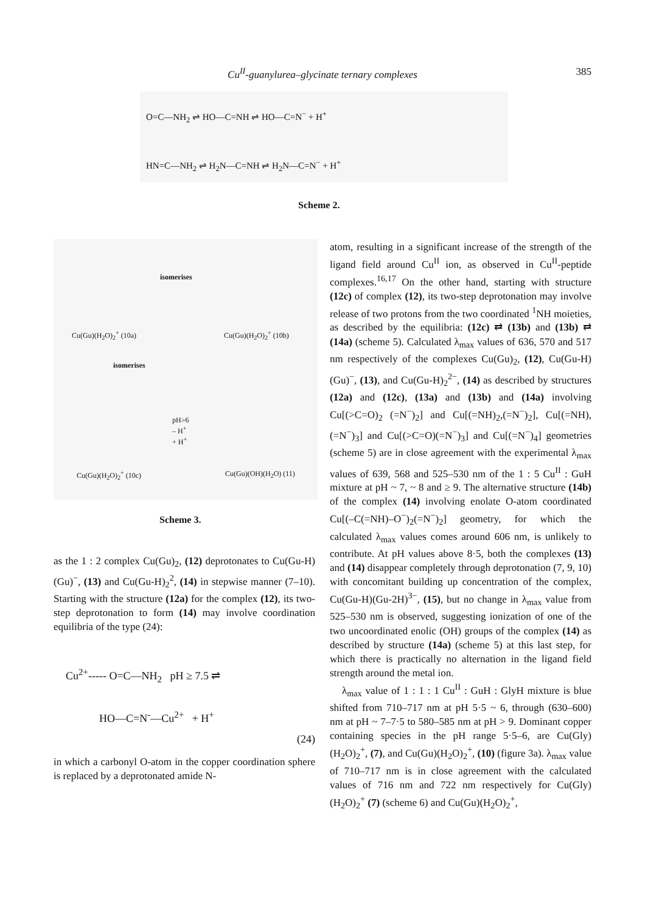Cu<sup>II</sup>-guanylurea–glycinate ternary complexes
385
O=C—NH<sub>2</sub> ⇌ HO—C=NH ⇌ HO—C=N<sup>−</sup> + H<sup>+</sup>
HN=C—NH<sub>2</sub> ⇌ H<sub>2</sub>N—C=NH ⇌ H<sub>2</sub>N—C=N<sup>−</sup> + H<sup>+</sup>
Scheme 2.
Cu(Gu)(H<sub>2</sub>O)<sub>2</sub><sup>+</sup> (10a)
isomerises
Cu(Gu)(H<sub>2</sub>O)<sub>2</sub><sup>+</sup> (10b)
isomerises
pH>6
– H<sup>+</sup>
+ H<sup>+</sup>
Cu(Gu)(H<sub>2</sub>O)<sub>2</sub><sup>+</sup> (10c) Cu(Gu)(OH)(H<sub>2</sub>O) (11)
Scheme 3.
as the 1 : 2 complex Cu(Gu)<sub>2</sub>, (12) deprotonates to Cu(Gu-H)(Gu)<sup>−</sup>, (13) and Cu(Gu-H)<sub>2</sub><sup>2</sup>, (14) in stepwise manner (7–10). Starting with the structure (12a) for the complex (12), its two-step deprotonation to form (14) may involve coordination equilibria of the type (24):
Cu<sup>2+</sup>----- O=C—NH<sub>2</sub> pH ≥ 7.5 ⇌
HO—C=N<sup>-</sup>—Cu<sup>2+</sup> + H<sup>+</sup>
(24)
in which a carbonyl O-atom in the copper coordination sphere is replaced by a deprotonated amide N-
atom, resulting in a significant increase of the strength of the ligand field around Cu<sup>II</sup> ion, as observed in Cu<sup>II</sup>-peptide complexes.<sup>16,17</sup> On the other hand, starting with structure (12c) of complex (12), its two-step deprotonation may involve release of two protons from the two coordinated <sup>1</sup>NH moieties, as described by the equilibria: (12c) ⇄ (13b) and (13b) ⇄ (14a) (scheme 5). Calculated λ<sub>max</sub> values of 636, 570 and 517 nm respectively of the complexes Cu(Gu)<sub>2</sub>, (12), Cu(Gu-H)(Gu)<sup>−</sup>, (13), and Cu(Gu-H)<sub>2</sub><sup>2−</sup>, (14) as described by structures (12a) and (12c), (13a) and (13b) and (14a) involving Cu[(>C=O)<sub>2</sub> (=N<sup>−</sup>)<sub>2</sub>] and Cu[(=NH)<sub>2</sub>,(=N<sup>−</sup>)<sub>2</sub>], Cu[(=NH),(=N<sup>−</sup>)<sub>3</sub>] and Cu[(>C=O)(=N<sup>−</sup>)<sub>3</sub>] and Cu[(=N<sup>−</sup>)<sub>4</sub>] geometries (scheme 5) are in close agreement with the experimental λ<sub>max</sub> values of 639, 568 and 525–530 nm of the 1 : 5 Cu<sup>II</sup> : GuH mixture at pH ~ 7, ~ 8 and ≥ 9. The alternative structure (14b) of the complex (14) involving enolate O-atom coordinated Cu[(–C(=NH)–O<sup>−</sup>)<sub>2</sub>(=N<sup>−</sup>)<sub>2</sub>] geometry, for which the calculated λ<sub>max</sub> values comes around 606 nm, is unlikely to contribute. At pH values above 8·5, both the complexes (13) and (14) disappear completely through deprotonation (7, 9, 10) with concomitant building up concentration of the complex, Cu(Gu-H)(Gu-2H)<sup>3−</sup>, (15), but no change in λ<sub>max</sub> value from 525–530 nm is observed, suggesting ionization of one of the two uncoordinated enolic (OH) groups of the complex (14) as described by structure (14a) (scheme 5) at this last step, for which there is practically no alternation in the ligand field strength around the metal ion.
λ<sub>max</sub> value of 1 : 1 : 1 Cu<sup>II</sup> : GuH : GlyH mixture is blue shifted from 710–717 nm at pH 5·5 ~ 6, through (630–600) nm at pH ~ 7–7·5 to 580–585 nm at pH > 9. Dominant copper containing species in the pH range 5·5–6, are Cu(Gly)(H<sub>2</sub>O)<sub>2</sub><sup>+</sup>, (7), and Cu(Gu)(H<sub>2</sub>O)<sub>2</sub><sup>+</sup>, (10) (figure 3a). λ<sub>max</sub> value of 710–717 nm is in close agreement with the calculated values of 716 nm and 722 nm respectively for Cu(Gly)(H<sub>2</sub>O)<sub>2</sub><sup>+</sup> (7) (scheme 6) and Cu(Gu)(H<sub>2</sub>O)<sub>2</sub><sup>+</sup>,